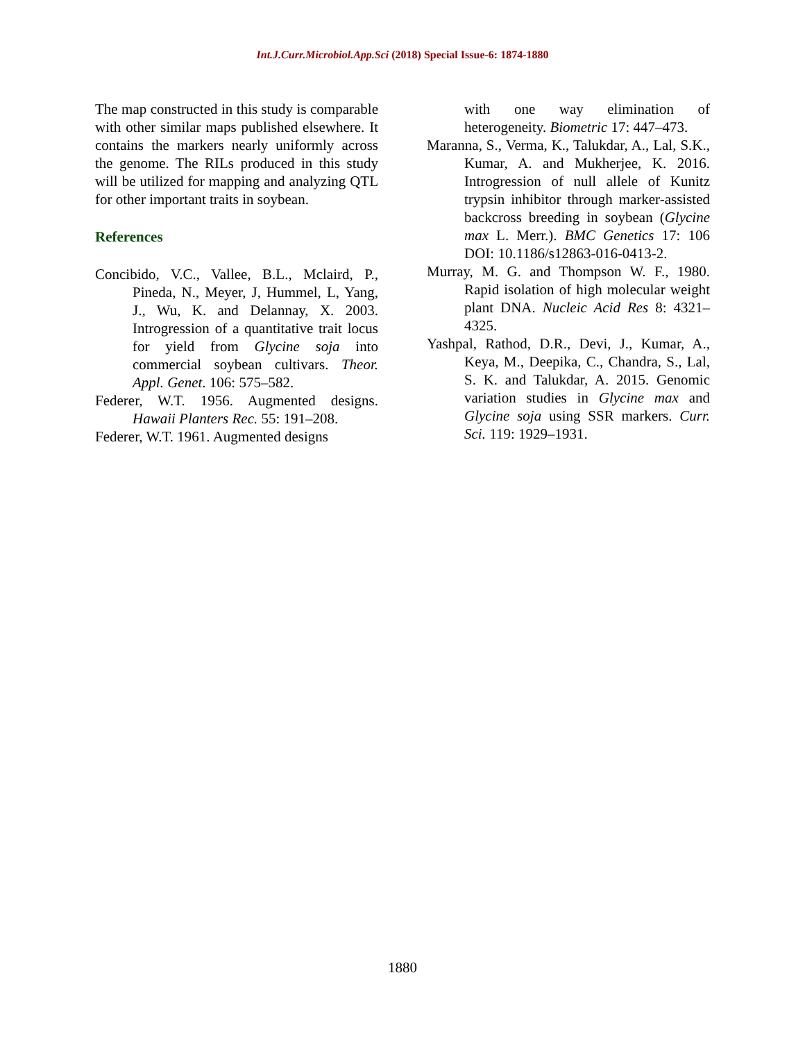Int.J.Curr.Microbiol.App.Sci (2018) Special Issue-6: 1874-1880
The map constructed in this study is comparable with other similar maps published elsewhere. It contains the markers nearly uniformly across the genome. The RILs produced in this study will be utilized for mapping and analyzing QTL for other important traits in soybean.
References
Concibido, V.C., Vallee, B.L., Mclaird, P., Pineda, N., Meyer, J, Hummel, L, Yang, J., Wu, K. and Delannay, X. 2003. Introgression of a quantitative trait locus for yield from Glycine soja into commercial soybean cultivars. Theor. Appl. Genet. 106: 575–582.
Federer, W.T. 1956. Augmented designs. Hawaii Planters Rec. 55: 191–208.
Federer, W.T. 1961. Augmented designs
with one way elimination of heterogeneity. Biometric 17: 447–473.
Maranna, S., Verma, K., Talukdar, A., Lal, S.K., Kumar, A. and Mukherjee, K. 2016. Introgression of null allele of Kunitz trypsin inhibitor through marker-assisted backcross breeding in soybean (Glycine max L. Merr.). BMC Genetics 17: 106 DOI: 10.1186/s12863-016-0413-2.
Murray, M. G. and Thompson W. F., 1980. Rapid isolation of high molecular weight plant DNA. Nucleic Acid Res 8: 4321–4325.
Yashpal, Rathod, D.R., Devi, J., Kumar, A., Keya, M., Deepika, C., Chandra, S., Lal, S. K. and Talukdar, A. 2015. Genomic variation studies in Glycine max and Glycine soja using SSR markers. Curr. Sci. 119: 1929–1931.
1880